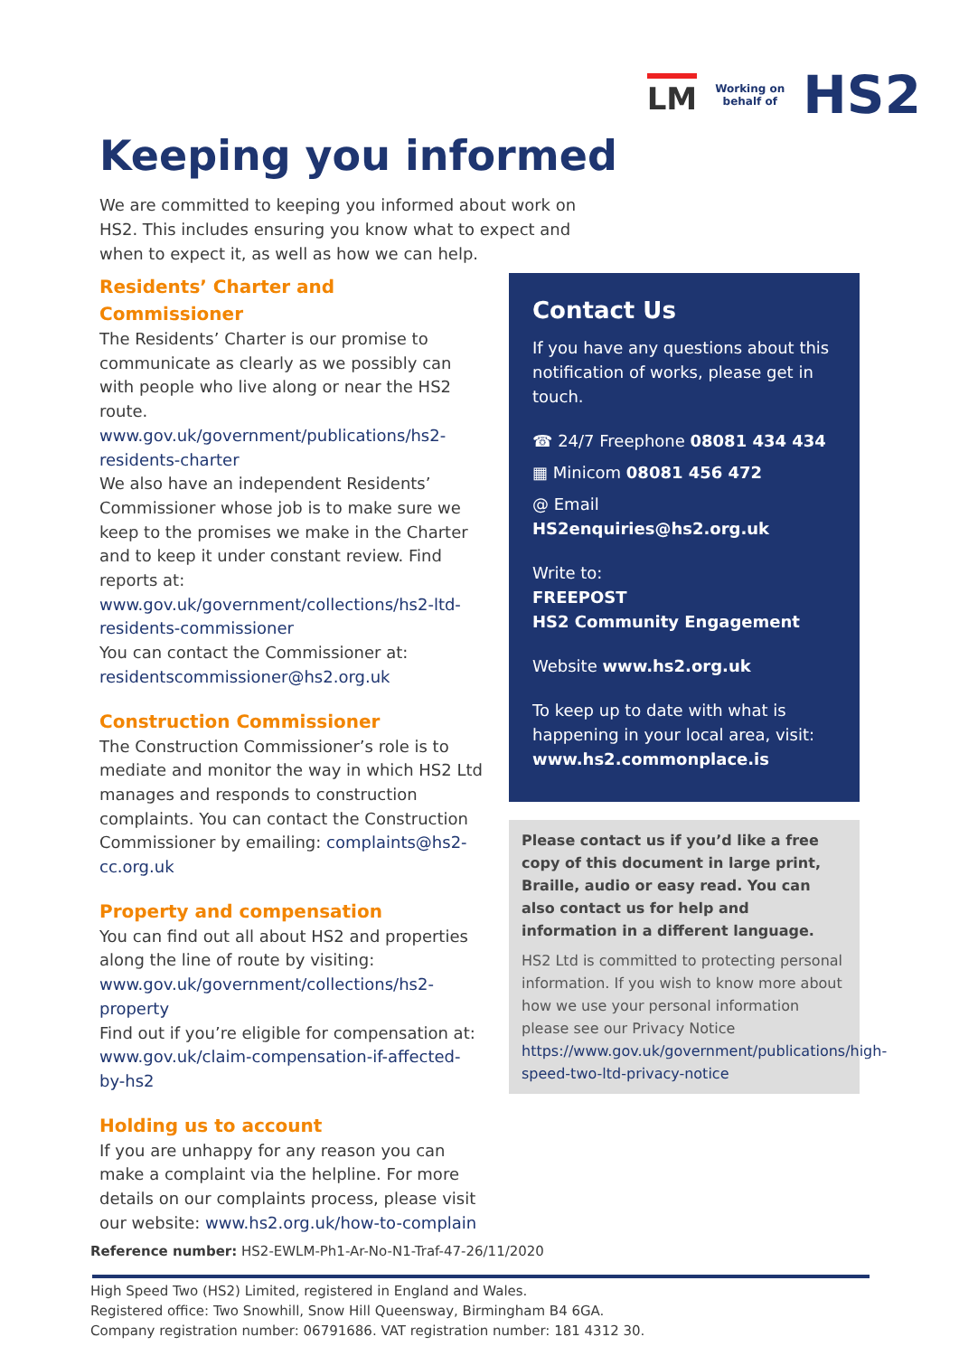LM Working on
behalf of HS2
Keeping you informed
We are committed to keeping you informed about work on HS2. This includes ensuring you know what to expect and when to expect it, as well as how we can help.
Residents’ Charter and Commissioner
The Residents’ Charter is our promise to communicate as clearly as we possibly can with people who live along or near the HS2 route. www.gov.uk/government/publications/hs2-residents-charter
We also have an independent Residents’ Commissioner whose job is to make sure we keep to the promises we make in the Charter and to keep it under constant review. Find reports at: www.gov.uk/government/collections/hs2-ltd-residents-commissioner
You can contact the Commissioner at: residentscommissioner@hs2.org.uk
Construction Commissioner
The Construction Commissioner’s role is to mediate and monitor the way in which HS2 Ltd manages and responds to construction complaints. You can contact the Construction Commissioner by emailing: complaints@hs2-cc.org.uk
Property and compensation
You can find out all about HS2 and properties along the line of route by visiting: www.gov.uk/government/collections/hs2-property
Find out if you’re eligible for compensation at: www.gov.uk/claim-compensation-if-affected-by-hs2
Holding us to account
If you are unhappy for any reason you can make a complaint via the helpline. For more details on our complaints process, please visit our website: www.hs2.org.uk/how-to-complain
Contact Us
If you have any questions about this notification of works, please get in touch.
☎ 24/7 Freephone 08081 434 434
▦ Minicom 08081 456 472
@ Email HS2enquiries@hs2.org.uk
Write to:
FREEPOST
HS2 Community Engagement
Website www.hs2.org.uk
To keep up to date with what is happening in your local area, visit: www.hs2.commonplace.is
Please contact us if you’d like a free copy of this document in large print, Braille, audio or easy read. You can also contact us for help and information in a different language.
HS2 Ltd is committed to protecting personal information. If you wish to know more about how we use your personal information please see our Privacy Notice https://www.gov.uk/government/publications/high-speed-two-ltd-privacy-notice
Reference number: HS2-EWLM-Ph1-Ar-No-N1-Traf-47-26/11/2020
High Speed Two (HS2) Limited, registered in England and Wales.
Registered office: Two Snowhill, Snow Hill Queensway, Birmingham B4 6GA.
Company registration number: 06791686. VAT registration number: 181 4312 30.